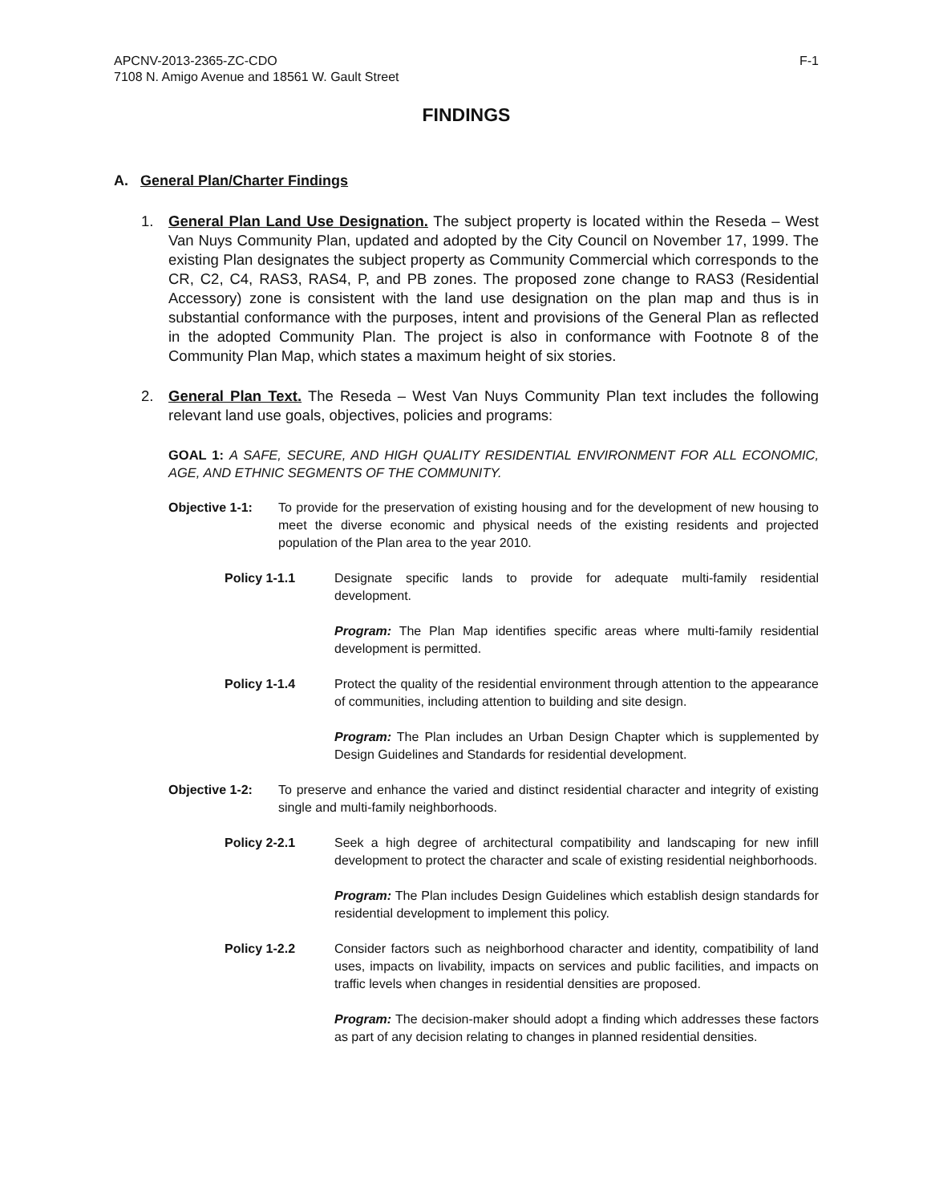APCNV-2013-2365-ZC-CDO
7108 N. Amigo Avenue and 18561 W. Gault Street
F-1
FINDINGS
A. General Plan/Charter Findings
1. General Plan Land Use Designation. The subject property is located within the Reseda – West Van Nuys Community Plan, updated and adopted by the City Council on November 17, 1999. The existing Plan designates the subject property as Community Commercial which corresponds to the CR, C2, C4, RAS3, RAS4, P, and PB zones. The proposed zone change to RAS3 (Residential Accessory) zone is consistent with the land use designation on the plan map and thus is in substantial conformance with the purposes, intent and provisions of the General Plan as reflected in the adopted Community Plan. The project is also in conformance with Footnote 8 of the Community Plan Map, which states a maximum height of six stories.
2. General Plan Text. The Reseda – West Van Nuys Community Plan text includes the following relevant land use goals, objectives, policies and programs:
GOAL 1: A SAFE, SECURE, AND HIGH QUALITY RESIDENTIAL ENVIRONMENT FOR ALL ECONOMIC, AGE, AND ETHNIC SEGMENTS OF THE COMMUNITY.
Objective 1-1: To provide for the preservation of existing housing and for the development of new housing to meet the diverse economic and physical needs of the existing residents and projected population of the Plan area to the year 2010.
Policy 1-1.1 Designate specific lands to provide for adequate multi-family residential development.
Program: The Plan Map identifies specific areas where multi-family residential development is permitted.
Policy 1-1.4 Protect the quality of the residential environment through attention to the appearance of communities, including attention to building and site design.
Program: The Plan includes an Urban Design Chapter which is supplemented by Design Guidelines and Standards for residential development.
Objective 1-2: To preserve and enhance the varied and distinct residential character and integrity of existing single and multi-family neighborhoods.
Policy 2-2.1 Seek a high degree of architectural compatibility and landscaping for new infill development to protect the character and scale of existing residential neighborhoods.
Program: The Plan includes Design Guidelines which establish design standards for residential development to implement this policy.
Policy 1-2.2 Consider factors such as neighborhood character and identity, compatibility of land uses, impacts on livability, impacts on services and public facilities, and impacts on traffic levels when changes in residential densities are proposed.
Program: The decision-maker should adopt a finding which addresses these factors as part of any decision relating to changes in planned residential densities.